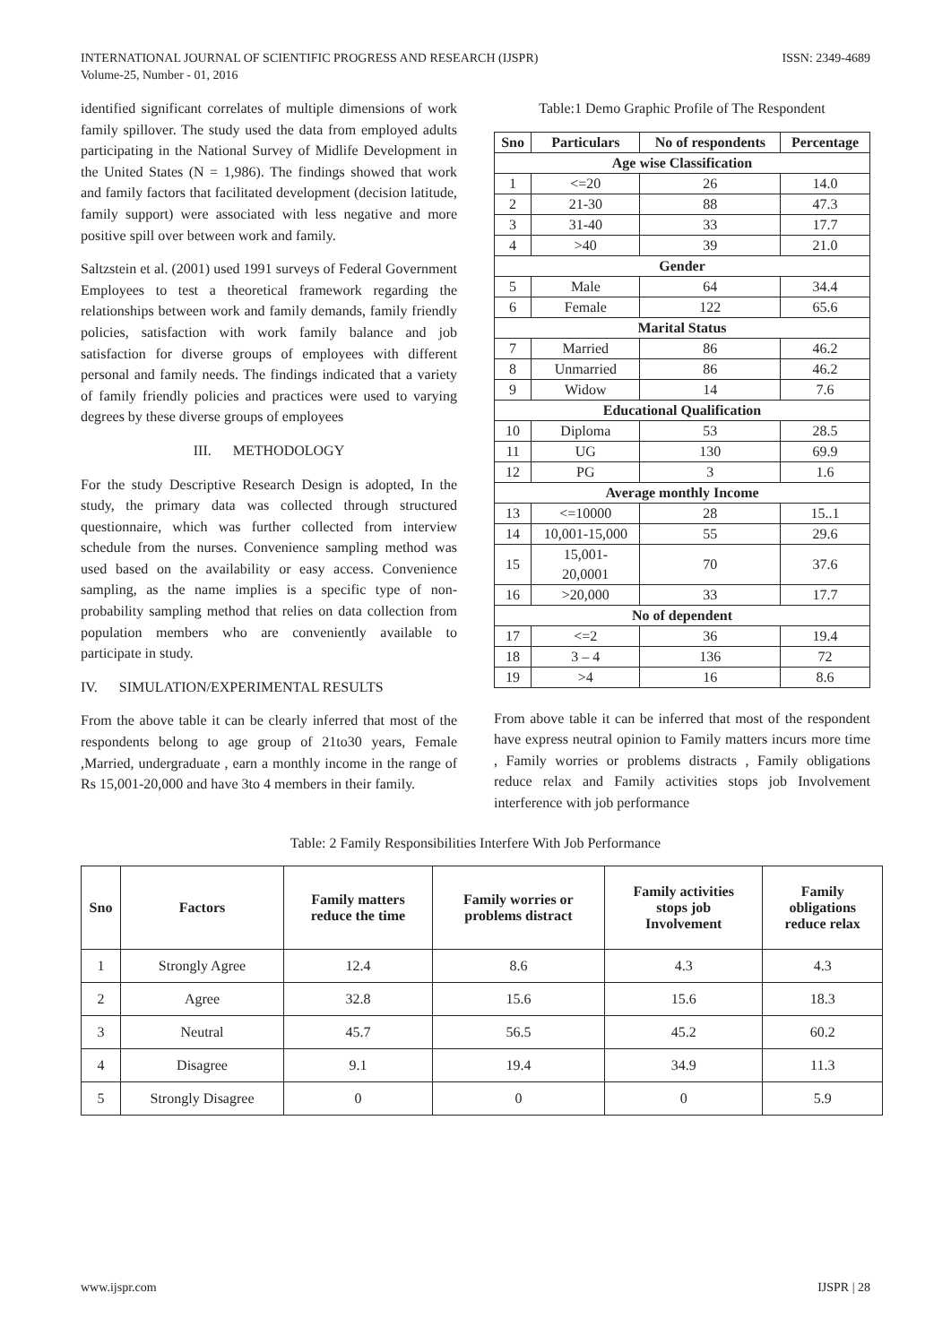INTERNATIONAL JOURNAL OF SCIENTIFIC PROGRESS AND RESEARCH (IJSPR)
Volume-25, Number - 01, 2016
ISSN: 2349-4689
identified significant correlates of multiple dimensions of work family spillover. The study used the data from employed adults participating in the National Survey of Midlife Development in the United States (N = 1,986). The findings showed that work and family factors that facilitated development (decision latitude, family support) were associated with less negative and more positive spill over between work and family.
Saltzstein et al. (2001) used 1991 surveys of Federal Government Employees to test a theoretical framework regarding the relationships between work and family demands, family friendly policies, satisfaction with work family balance and job satisfaction for diverse groups of employees with different personal and family needs. The findings indicated that a variety of family friendly policies and practices were used to varying degrees by these diverse groups of employees
III. METHODOLOGY
For the study Descriptive Research Design is adopted, In the study, the primary data was collected through structured questionnaire, which was further collected from interview schedule from the nurses. Convenience sampling method was used based on the availability or easy access. Convenience sampling, as the name implies is a specific type of non-probability sampling method that relies on data collection from population members who are conveniently available to participate in study.
IV. SIMULATION/EXPERIMENTAL RESULTS
From the above table it can be clearly inferred that most of the respondents belong to age group of 21to30 years, Female ,Married, undergraduate , earn a monthly income in the range of Rs 15,001-20,000 and have 3to 4 members in their family.
Table:1 Demo Graphic Profile of The Respondent
| Sno | Particulars | No of respondents | Percentage |
| --- | --- | --- | --- |
| Age wise Classification | | | |
| 1 | <=20 | 26 | 14.0 |
| 2 | 21-30 | 88 | 47.3 |
| 3 | 31-40 | 33 | 17.7 |
| 4 | >40 | 39 | 21.0 |
| Gender | | | |
| 5 | Male | 64 | 34.4 |
| 6 | Female | 122 | 65.6 |
| Marital Status | | | |
| 7 | Married | 86 | 46.2 |
| 8 | Unmarried | 86 | 46.2 |
| 9 | Widow | 14 | 7.6 |
| Educational Qualification | | | |
| 10 | Diploma | 53 | 28.5 |
| 11 | UG | 130 | 69.9 |
| 12 | PG | 3 | 1.6 |
| Average monthly Income | | | |
| 13 | <=10000 | 28 | 15..1 |
| 14 | 10,001-15,000 | 55 | 29.6 |
| 15 | 15,001- 20,0001 | 70 | 37.6 |
| 16 | >20,000 | 33 | 17.7 |
| No of dependent | | | |
| 17 | <=2 | 36 | 19.4 |
| 18 | 3 – 4 | 136 | 72 |
| 19 | >4 | 16 | 8.6 |
From above table it can be inferred that most of the respondent have express neutral opinion to Family matters incurs more time , Family worries or problems distracts , Family obligations reduce relax and Family activities stops job Involvement interference with job performance
Table: 2 Family Responsibilities Interfere With Job Performance
| Sno | Factors | Family matters reduce the time | Family worries or problems distract | Family activities stops job Involvement | Family obligations reduce relax |
| --- | --- | --- | --- | --- | --- |
| 1 | Strongly Agree | 12.4 | 8.6 | 4.3 | 4.3 |
| 2 | Agree | 32.8 | 15.6 | 15.6 | 18.3 |
| 3 | Neutral | 45.7 | 56.5 | 45.2 | 60.2 |
| 4 | Disagree | 9.1 | 19.4 | 34.9 | 11.3 |
| 5 | Strongly Disagree | 0 | 0 | 0 | 5.9 |
www.ijspr.com IJSPR | 28